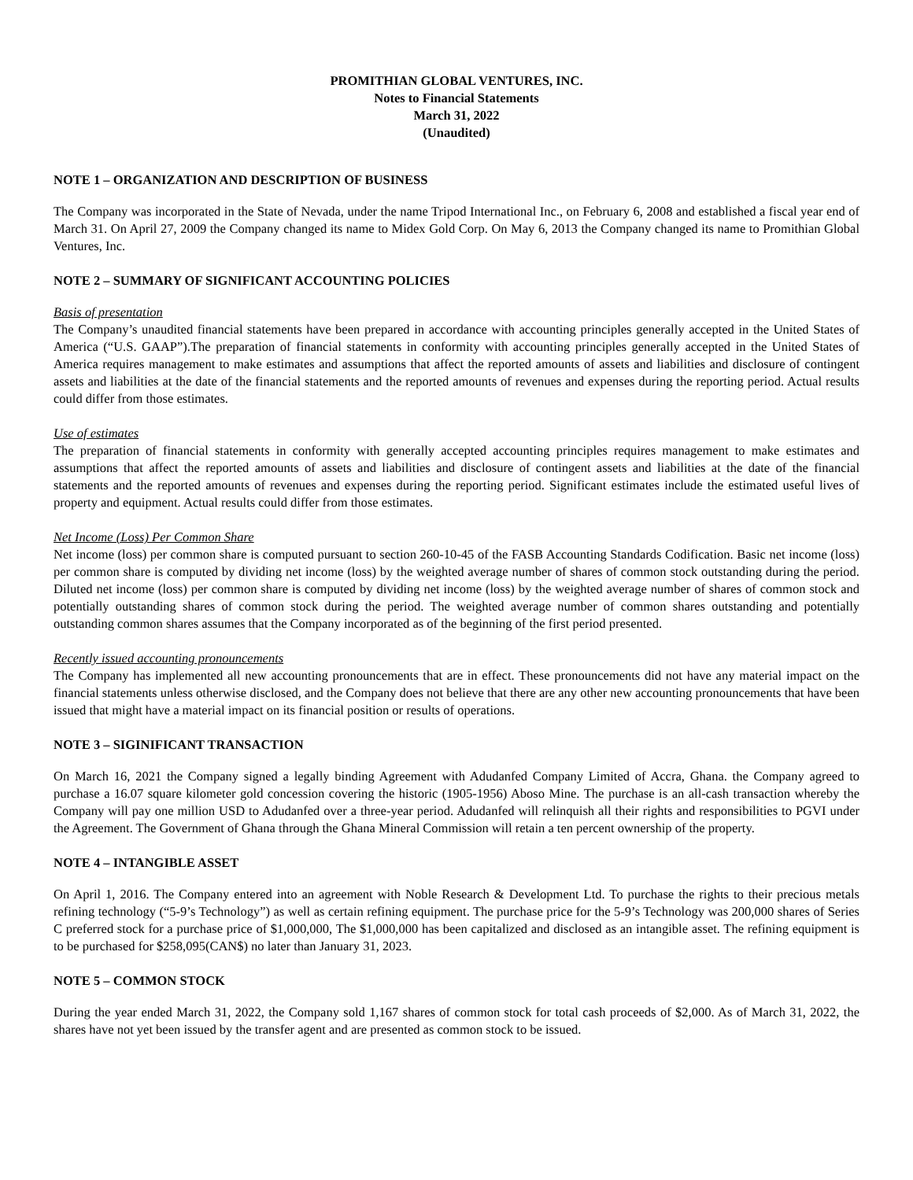PROMITHIAN GLOBAL VENTURES, INC.
Notes to Financial Statements
March 31, 2022
(Unaudited)
NOTE 1 – ORGANIZATION AND DESCRIPTION OF BUSINESS
The Company was incorporated in the State of Nevada, under the name Tripod International Inc., on February 6, 2008 and established a fiscal year end of March 31. On April 27, 2009 the Company changed its name to Midex Gold Corp. On May 6, 2013 the Company changed its name to Promithian Global Ventures, Inc.
NOTE 2 – SUMMARY OF SIGNIFICANT ACCOUNTING POLICIES
Basis of presentation
The Company’s unaudited financial statements have been prepared in accordance with accounting principles generally accepted in the United States of America (“U.S. GAAP”).The preparation of financial statements in conformity with accounting principles generally accepted in the United States of America requires management to make estimates and assumptions that affect the reported amounts of assets and liabilities and disclosure of contingent assets and liabilities at the date of the financial statements and the reported amounts of revenues and expenses during the reporting period. Actual results could differ from those estimates.
Use of estimates
The preparation of financial statements in conformity with generally accepted accounting principles requires management to make estimates and assumptions that affect the reported amounts of assets and liabilities and disclosure of contingent assets and liabilities at the date of the financial statements and the reported amounts of revenues and expenses during the reporting period. Significant estimates include the estimated useful lives of property and equipment. Actual results could differ from those estimates.
Net Income (Loss) Per Common Share
Net income (loss) per common share is computed pursuant to section 260-10-45 of the FASB Accounting Standards Codification. Basic net income (loss) per common share is computed by dividing net income (loss) by the weighted average number of shares of common stock outstanding during the period. Diluted net income (loss) per common share is computed by dividing net income (loss) by the weighted average number of shares of common stock and potentially outstanding shares of common stock during the period. The weighted average number of common shares outstanding and potentially outstanding common shares assumes that the Company incorporated as of the beginning of the first period presented.
Recently issued accounting pronouncements
The Company has implemented all new accounting pronouncements that are in effect. These pronouncements did not have any material impact on the financial statements unless otherwise disclosed, and the Company does not believe that there are any other new accounting pronouncements that have been issued that might have a material impact on its financial position or results of operations.
NOTE 3 – SIGINIFICANT TRANSACTION
On March 16, 2021 the Company signed a legally binding Agreement with Adudanfed Company Limited of Accra, Ghana. the Company agreed to purchase a 16.07 square kilometer gold concession covering the historic (1905-1956) Aboso Mine. The purchase is an all-cash transaction whereby the Company will pay one million USD to Adudanfed over a three-year period. Adudanfed will relinquish all their rights and responsibilities to PGVI under the Agreement. The Government of Ghana through the Ghana Mineral Commission will retain a ten percent ownership of the property.
NOTE 4 – INTANGIBLE ASSET
On April 1, 2016. The Company entered into an agreement with Noble Research & Development Ltd. To purchase the rights to their precious metals refining technology (“5-9’s Technology”) as well as certain refining equipment. The purchase price for the 5-9’s Technology was 200,000 shares of Series C preferred stock for a purchase price of $1,000,000, The $1,000,000 has been capitalized and disclosed as an intangible asset. The refining equipment is to be purchased for $258,095(CAN$) no later than January 31, 2023.
NOTE 5 – COMMON STOCK
During the year ended March 31, 2022, the Company sold 1,167 shares of common stock for total cash proceeds of $2,000. As of March 31, 2022, the shares have not yet been issued by the transfer agent and are presented as common stock to be issued.